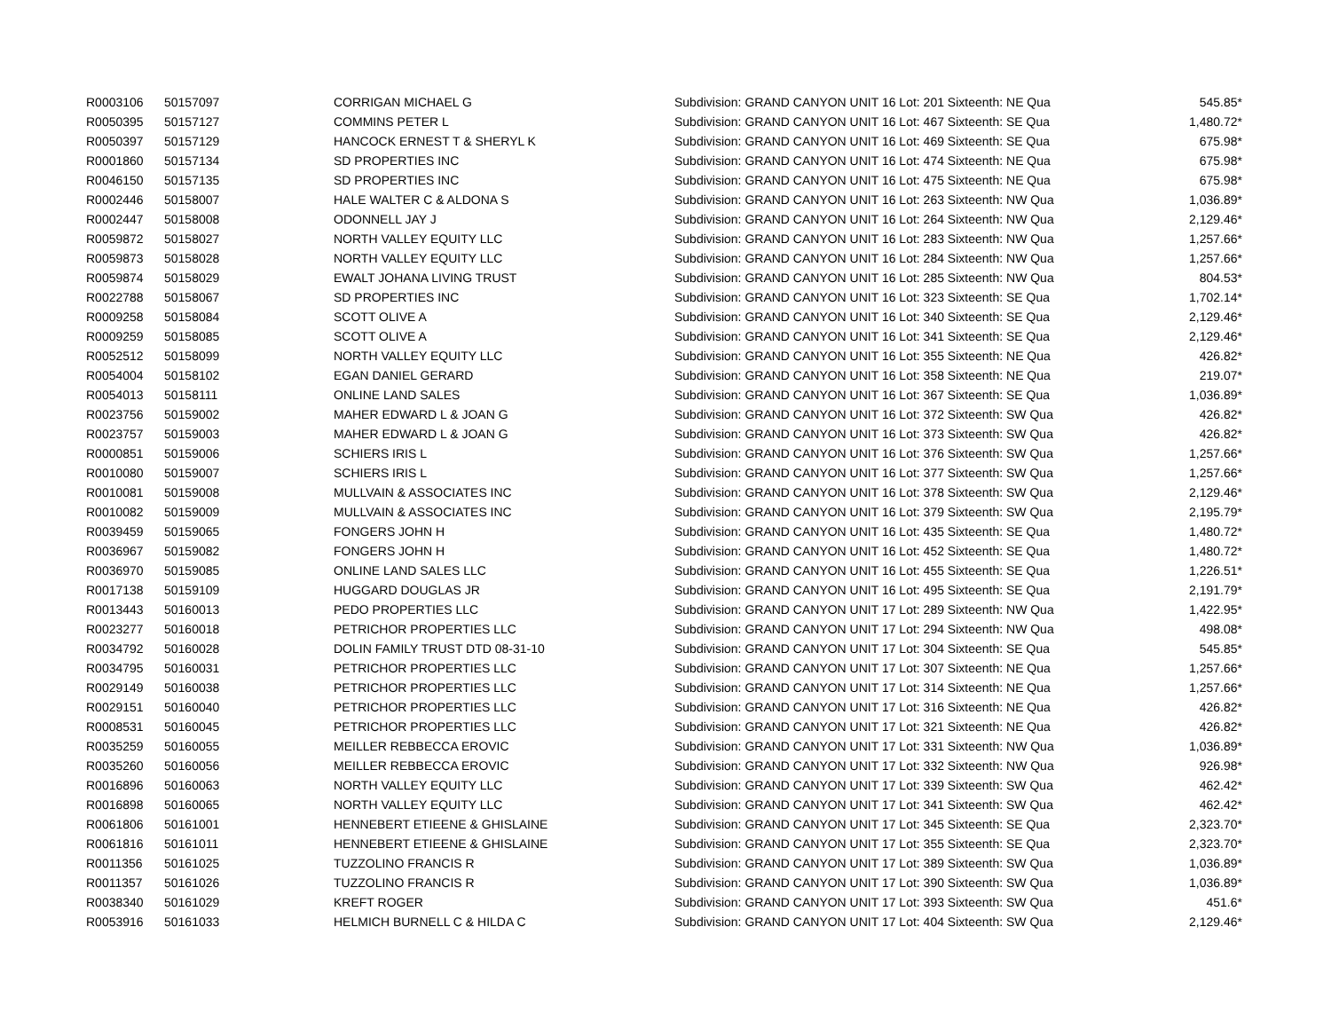| R0003106 | 50157097 | CORRIGAN MICHAEL G | Subdivision: GRAND CANYON UNIT 16 Lot: 201 Sixteenth: NE Qua | 545.85* |
| R0050395 | 50157127 | COMMINS PETER L | Subdivision: GRAND CANYON UNIT 16 Lot: 467 Sixteenth: SE Qua | 1,480.72* |
| R0050397 | 50157129 | HANCOCK ERNEST T & SHERYL K | Subdivision: GRAND CANYON UNIT 16 Lot: 469 Sixteenth: SE Qua | 675.98* |
| R0001860 | 50157134 | SD PROPERTIES INC | Subdivision: GRAND CANYON UNIT 16 Lot: 474 Sixteenth: NE Qua | 675.98* |
| R0046150 | 50157135 | SD PROPERTIES INC | Subdivision: GRAND CANYON UNIT 16 Lot: 475 Sixteenth: NE Qua | 675.98* |
| R0002446 | 50158007 | HALE WALTER C & ALDONA S | Subdivision: GRAND CANYON UNIT 16 Lot: 263 Sixteenth: NW Qua | 1,036.89* |
| R0002447 | 50158008 | ODONNELL JAY J | Subdivision: GRAND CANYON UNIT 16 Lot: 264 Sixteenth: NW Qua | 2,129.46* |
| R0059872 | 50158027 | NORTH VALLEY EQUITY LLC | Subdivision: GRAND CANYON UNIT 16 Lot: 283 Sixteenth: NW Qua | 1,257.66* |
| R0059873 | 50158028 | NORTH VALLEY EQUITY LLC | Subdivision: GRAND CANYON UNIT 16 Lot: 284 Sixteenth: NW Qua | 1,257.66* |
| R0059874 | 50158029 | EWALT JOHANA LIVING TRUST | Subdivision: GRAND CANYON UNIT 16 Lot: 285 Sixteenth: NW Qua | 804.53* |
| R0022788 | 50158067 | SD PROPERTIES INC | Subdivision: GRAND CANYON UNIT 16 Lot: 323 Sixteenth: SE Qua | 1,702.14* |
| R0009258 | 50158084 | SCOTT OLIVE A | Subdivision: GRAND CANYON UNIT 16 Lot: 340 Sixteenth: SE Qua | 2,129.46* |
| R0009259 | 50158085 | SCOTT OLIVE A | Subdivision: GRAND CANYON UNIT 16 Lot: 341 Sixteenth: SE Qua | 2,129.46* |
| R0052512 | 50158099 | NORTH VALLEY EQUITY LLC | Subdivision: GRAND CANYON UNIT 16 Lot: 355 Sixteenth: NE Qua | 426.82* |
| R0054004 | 50158102 | EGAN DANIEL GERARD | Subdivision: GRAND CANYON UNIT 16 Lot: 358 Sixteenth: NE Qua | 219.07* |
| R0054013 | 50158111 | ONLINE LAND SALES | Subdivision: GRAND CANYON UNIT 16 Lot: 367 Sixteenth: SE Qua | 1,036.89* |
| R0023756 | 50159002 | MAHER EDWARD L & JOAN G | Subdivision: GRAND CANYON UNIT 16 Lot: 372 Sixteenth: SW Qua | 426.82* |
| R0023757 | 50159003 | MAHER EDWARD L & JOAN G | Subdivision: GRAND CANYON UNIT 16 Lot: 373 Sixteenth: SW Qua | 426.82* |
| R0000851 | 50159006 | SCHIERS IRIS L | Subdivision: GRAND CANYON UNIT 16 Lot: 376 Sixteenth: SW Qua | 1,257.66* |
| R0010080 | 50159007 | SCHIERS IRIS L | Subdivision: GRAND CANYON UNIT 16 Lot: 377 Sixteenth: SW Qua | 1,257.66* |
| R0010081 | 50159008 | MULLVAIN & ASSOCIATES INC | Subdivision: GRAND CANYON UNIT 16 Lot: 378 Sixteenth: SW Qua | 2,129.46* |
| R0010082 | 50159009 | MULLVAIN & ASSOCIATES INC | Subdivision: GRAND CANYON UNIT 16 Lot: 379 Sixteenth: SW Qua | 2,195.79* |
| R0039459 | 50159065 | FONGERS JOHN H | Subdivision: GRAND CANYON UNIT 16 Lot: 435 Sixteenth: SE Qua | 1,480.72* |
| R0036967 | 50159082 | FONGERS JOHN H | Subdivision: GRAND CANYON UNIT 16 Lot: 452 Sixteenth: SE Qua | 1,480.72* |
| R0036970 | 50159085 | ONLINE LAND SALES LLC | Subdivision: GRAND CANYON UNIT 16 Lot: 455 Sixteenth: SE Qua | 1,226.51* |
| R0017138 | 50159109 | HUGGARD DOUGLAS JR | Subdivision: GRAND CANYON UNIT 16 Lot: 495 Sixteenth: SE Qua | 2,191.79* |
| R0013443 | 50160013 | PEDO PROPERTIES LLC | Subdivision: GRAND CANYON UNIT 17 Lot: 289 Sixteenth: NW Qua | 1,422.95* |
| R0023277 | 50160018 | PETRICHOR PROPERTIES LLC | Subdivision: GRAND CANYON UNIT 17 Lot: 294 Sixteenth: NW Qua | 498.08* |
| R0034792 | 50160028 | DOLIN FAMILY TRUST DTD 08-31-10 | Subdivision: GRAND CANYON UNIT 17 Lot: 304 Sixteenth: SE Qua | 545.85* |
| R0034795 | 50160031 | PETRICHOR PROPERTIES LLC | Subdivision: GRAND CANYON UNIT 17 Lot: 307 Sixteenth: NE Qua | 1,257.66* |
| R0029149 | 50160038 | PETRICHOR PROPERTIES LLC | Subdivision: GRAND CANYON UNIT 17 Lot: 314 Sixteenth: NE Qua | 1,257.66* |
| R0029151 | 50160040 | PETRICHOR PROPERTIES LLC | Subdivision: GRAND CANYON UNIT 17 Lot: 316 Sixteenth: NE Qua | 426.82* |
| R0008531 | 50160045 | PETRICHOR PROPERTIES LLC | Subdivision: GRAND CANYON UNIT 17 Lot: 321 Sixteenth: NE Qua | 426.82* |
| R0035259 | 50160055 | MEILLER REBBECCA EROVIC | Subdivision: GRAND CANYON UNIT 17 Lot: 331 Sixteenth: NW Qua | 1,036.89* |
| R0035260 | 50160056 | MEILLER REBBECCA EROVIC | Subdivision: GRAND CANYON UNIT 17 Lot: 332 Sixteenth: NW Qua | 926.98* |
| R0016896 | 50160063 | NORTH VALLEY EQUITY LLC | Subdivision: GRAND CANYON UNIT 17 Lot: 339 Sixteenth: SW Qua | 462.42* |
| R0016898 | 50160065 | NORTH VALLEY EQUITY LLC | Subdivision: GRAND CANYON UNIT 17 Lot: 341 Sixteenth: SW Qua | 462.42* |
| R0061806 | 50161001 | HENNEBERT ETIEENE & GHISLAINE | Subdivision: GRAND CANYON UNIT 17 Lot: 345 Sixteenth: SE Qua | 2,323.70* |
| R0061816 | 50161011 | HENNEBERT ETIEENE & GHISLAINE | Subdivision: GRAND CANYON UNIT 17 Lot: 355 Sixteenth: SE Qua | 2,323.70* |
| R0011356 | 50161025 | TUZZOLINO FRANCIS R | Subdivision: GRAND CANYON UNIT 17 Lot: 389 Sixteenth: SW Qua | 1,036.89* |
| R0011357 | 50161026 | TUZZOLINO FRANCIS R | Subdivision: GRAND CANYON UNIT 17 Lot: 390 Sixteenth: SW Qua | 1,036.89* |
| R0038340 | 50161029 | KREFT ROGER | Subdivision: GRAND CANYON UNIT 17 Lot: 393 Sixteenth: SW Qua | 451.6* |
| R0053916 | 50161033 | HELMICH BURNELL C & HILDA C | Subdivision: GRAND CANYON UNIT 17 Lot: 404 Sixteenth: SW Qua | 2,129.46* |